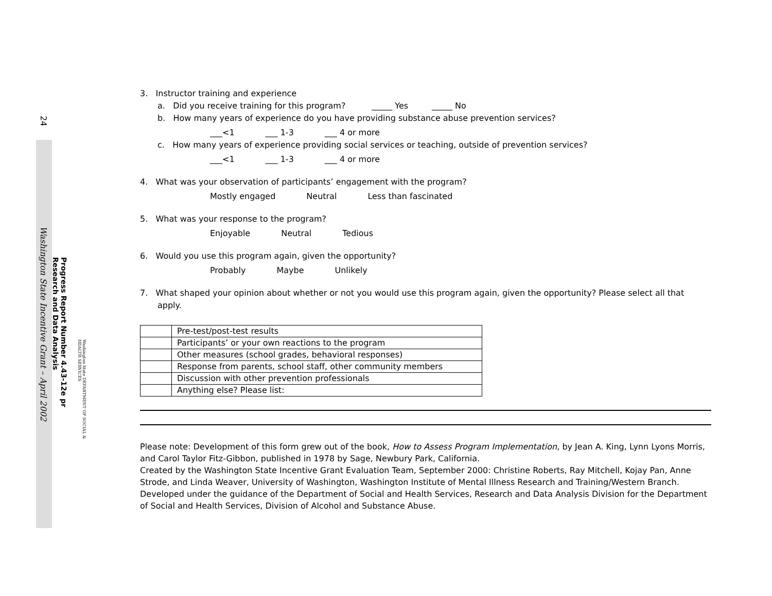24
Washington State Incentive Grant – April 2002
Progress Report Number 4.43-12e pr
Research and Data Analysis
Washington State DEPARTMENT OF SOCIAL & HEALTH SERVICES
3. Instructor training and experience
a. Did you receive training for this program? _____ Yes _____ No
b. How many years of experience do you have providing substance abuse prevention services?
___<1 ___ 1-3 ___ 4 or more
c. How many years of experience providing social services or teaching, outside of prevention services?
___<1 ___ 1-3 ___ 4 or more
4. What was your observation of participants’ engagement with the program?
Mostly engaged Neutral Less than fascinated
5. What was your response to the program?
Enjoyable Neutral Tedious
6. Would you use this program again, given the opportunity?
Probably Maybe Unlikely
7. What shaped your opinion about whether or not you would use this program again, given the opportunity? Please select all that
apply.
| | Pre-test/post-test results |
| | Participants’ or your own reactions to the program |
| | Other measures (school grades, behavioral responses) |
| | Response from parents, school staff, other community members |
| | Discussion with other prevention professionals |
| | Anything else? Please list: |
Please note: Development of this form grew out of the book, How to Assess Program Implementation, by Jean A. King, Lynn Lyons Morris, and Carol Taylor Fitz-Gibbon, published in 1978 by Sage, Newbury Park, California.
Created by the Washington State Incentive Grant Evaluation Team, September 2000: Christine Roberts, Ray Mitchell, Kojay Pan, Anne Strode, and Linda Weaver, University of Washington, Washington Institute of Mental Illness Research and Training/Western Branch. Developed under the guidance of the Department of Social and Health Services, Research and Data Analysis Division for the Department of Social and Health Services, Division of Alcohol and Substance Abuse.